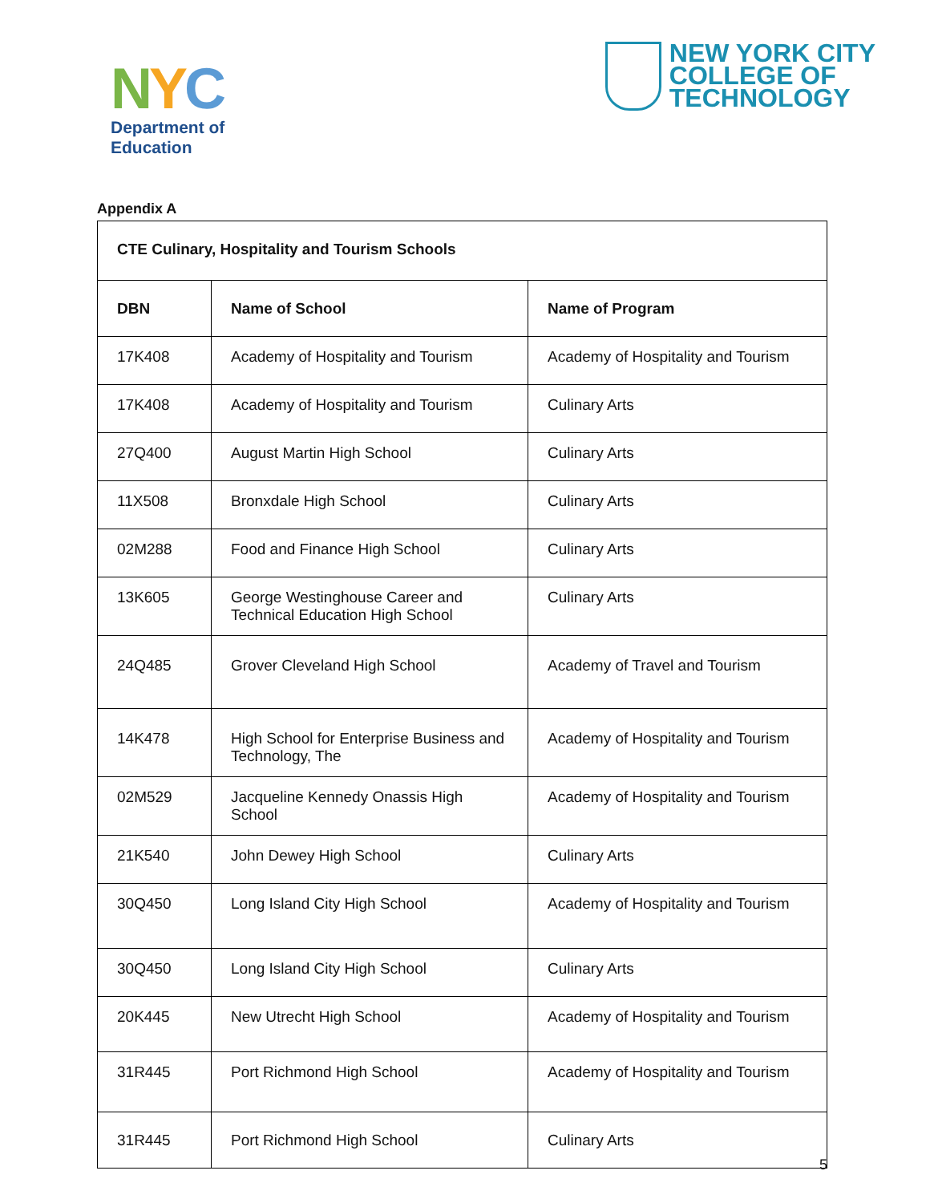NYC
Department of
Education
NEW YORK CITY
COLLEGE OF
TECHNOLOGY
Appendix A
| CTE Culinary, Hospitality and Tourism Schools | | |
| --- | --- | --- |
| DBN | Name of School | Name of Program |
| 17K408 | Academy of Hospitality and Tourism | Academy of Hospitality and Tourism |
| 17K408 | Academy of Hospitality and Tourism | Culinary Arts |
| 27Q400 | August Martin High School | Culinary Arts |
| 11X508 | Bronxdale High School | Culinary Arts |
| 02M288 | Food and Finance High School | Culinary Arts |
| 13K605 | George Westinghouse Career and Technical Education High School | Culinary Arts |
| 24Q485 | Grover Cleveland High School | Academy of Travel and Tourism |
| 14K478 | High School for Enterprise Business and Technology, The | Academy of Hospitality and Tourism |
| 02M529 | Jacqueline Kennedy Onassis High School | Academy of Hospitality and Tourism |
| 21K540 | John Dewey High School | Culinary Arts |
| 30Q450 | Long Island City High School | Academy of Hospitality and Tourism |
| 30Q450 | Long Island City High School | Culinary Arts |
| 20K445 | New Utrecht High School | Academy of Hospitality and Tourism |
| 31R445 | Port Richmond High School | Academy of Hospitality and Tourism |
| 31R445 | Port Richmond High School | Culinary Arts |
5